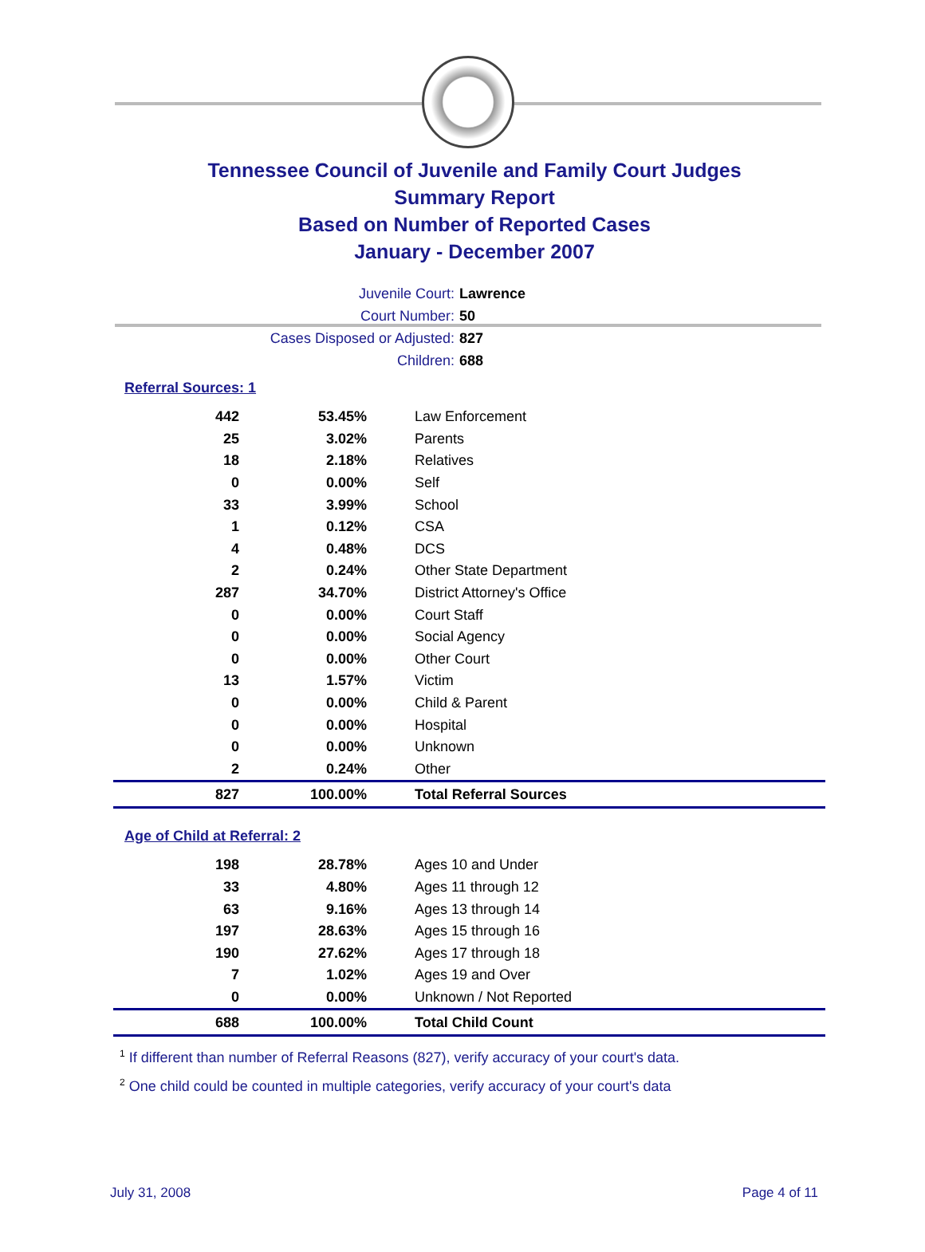Tennessee Council of Juvenile and Family Court Judges
Summary Report
Based on Number of Reported Cases
January - December 2007
Juvenile Court: Lawrence
Court Number: 50
Cases Disposed or Adjusted: 827
Children: 688
Referral Sources: 1
| 442 | 53.45% | Law Enforcement |
| 25 | 3.02% | Parents |
| 18 | 2.18% | Relatives |
| 0 | 0.00% | Self |
| 33 | 3.99% | School |
| 1 | 0.12% | CSA |
| 4 | 0.48% | DCS |
| 2 | 0.24% | Other State Department |
| 287 | 34.70% | District Attorney's Office |
| 0 | 0.00% | Court Staff |
| 0 | 0.00% | Social Agency |
| 0 | 0.00% | Other Court |
| 13 | 1.57% | Victim |
| 0 | 0.00% | Child & Parent |
| 0 | 0.00% | Hospital |
| 0 | 0.00% | Unknown |
| 2 | 0.24% | Other |
| 827 | 100.00% | Total Referral Sources |
Age of Child at Referral: 2
| 198 | 28.78% | Ages 10 and Under |
| 33 | 4.80% | Ages 11 through 12 |
| 63 | 9.16% | Ages 13 through 14 |
| 197 | 28.63% | Ages 15 through 16 |
| 190 | 27.62% | Ages 17 through 18 |
| 7 | 1.02% | Ages 19 and Over |
| 0 | 0.00% | Unknown / Not Reported |
| 688 | 100.00% | Total Child Count |
<sup>1</sup> If different than number of Referral Reasons (827), verify accuracy of your court's data.
<sup>2</sup> One child could be counted in multiple categories, verify accuracy of your court's data
July 31, 2008 Page 4 of 11